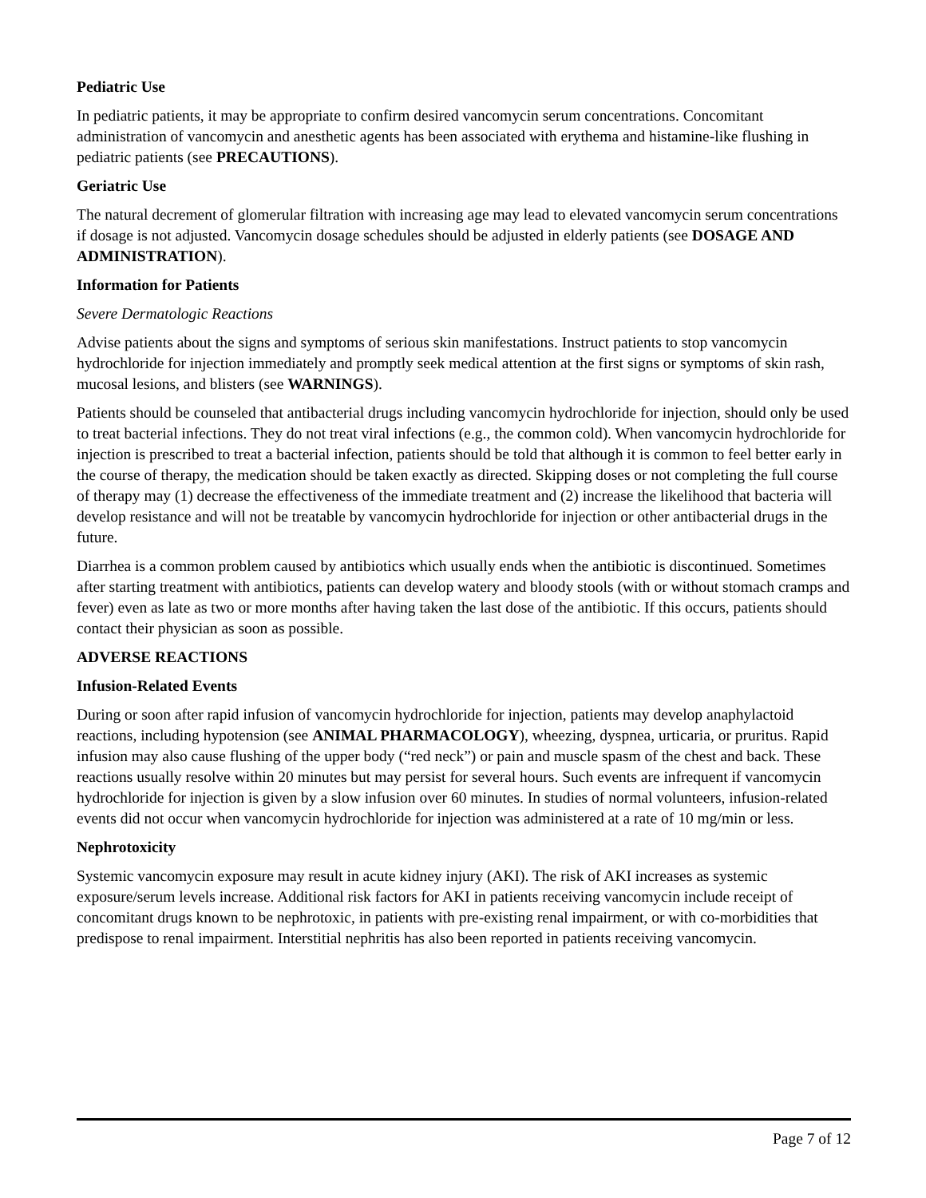Pediatric Use
In pediatric patients, it may be appropriate to confirm desired vancomycin serum concentrations. Concomitant administration of vancomycin and anesthetic agents has been associated with erythema and histamine-like flushing in pediatric patients (see PRECAUTIONS).
Geriatric Use
The natural decrement of glomerular filtration with increasing age may lead to elevated vancomycin serum concentrations if dosage is not adjusted. Vancomycin dosage schedules should be adjusted in elderly patients (see DOSAGE AND ADMINISTRATION).
Information for Patients
Severe Dermatologic Reactions
Advise patients about the signs and symptoms of serious skin manifestations. Instruct patients to stop vancomycin hydrochloride for injection immediately and promptly seek medical attention at the first signs or symptoms of skin rash, mucosal lesions, and blisters (see WARNINGS).
Patients should be counseled that antibacterial drugs including vancomycin hydrochloride for injection, should only be used to treat bacterial infections. They do not treat viral infections (e.g., the common cold). When vancomycin hydrochloride for injection is prescribed to treat a bacterial infection, patients should be told that although it is common to feel better early in the course of therapy, the medication should be taken exactly as directed. Skipping doses or not completing the full course of therapy may (1) decrease the effectiveness of the immediate treatment and (2) increase the likelihood that bacteria will develop resistance and will not be treatable by vancomycin hydrochloride for injection or other antibacterial drugs in the future.
Diarrhea is a common problem caused by antibiotics which usually ends when the antibiotic is discontinued. Sometimes after starting treatment with antibiotics, patients can develop watery and bloody stools (with or without stomach cramps and fever) even as late as two or more months after having taken the last dose of the antibiotic. If this occurs, patients should contact their physician as soon as possible.
ADVERSE REACTIONS
Infusion-Related Events
During or soon after rapid infusion of vancomycin hydrochloride for injection, patients may develop anaphylactoid reactions, including hypotension (see ANIMAL PHARMACOLOGY), wheezing, dyspnea, urticaria, or pruritus. Rapid infusion may also cause flushing of the upper body (“red neck”) or pain and muscle spasm of the chest and back. These reactions usually resolve within 20 minutes but may persist for several hours. Such events are infrequent if vancomycin hydrochloride for injection is given by a slow infusion over 60 minutes. In studies of normal volunteers, infusion-related events did not occur when vancomycin hydrochloride for injection was administered at a rate of 10 mg/min or less.
Nephrotoxicity
Systemic vancomycin exposure may result in acute kidney injury (AKI). The risk of AKI increases as systemic exposure/serum levels increase. Additional risk factors for AKI in patients receiving vancomycin include receipt of concomitant drugs known to be nephrotoxic, in patients with pre-existing renal impairment, or with co-morbidities that predispose to renal impairment. Interstitial nephritis has also been reported in patients receiving vancomycin.
Page 7 of 12